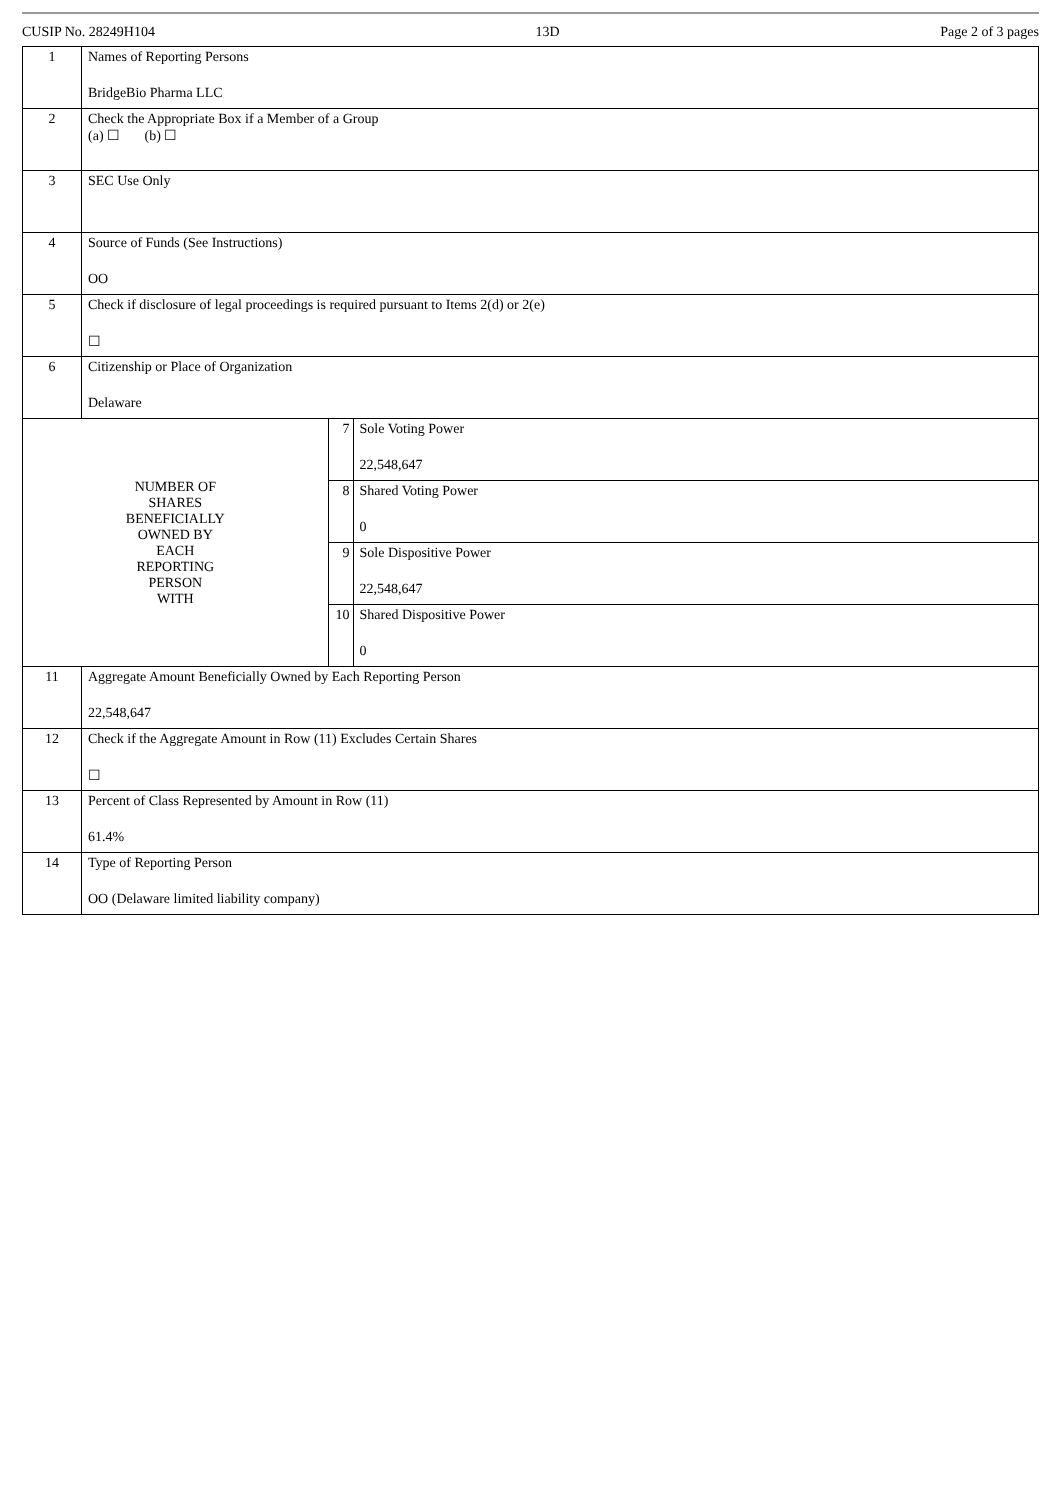CUSIP No. 28249H104 13D Page 2 of 3 pages
| 1 | Names of Reporting Persons BridgeBio Pharma LLC | | |
| 2 | Check the Appropriate Box if a Member of a Group (a) ☐ (b) ☐ | | |
| 3 | SEC Use Only | | |
| 4 | Source of Funds (See Instructions) OO | | |
| 5 | Check if disclosure of legal proceedings is required pursuant to Items 2(d) or 2(e) ☐ | | |
| 6 | Citizenship or Place of Organization Delaware | | |
| NUMBER OF SHARES BENEFICIALLY OWNED BY EACH REPORTING PERSON WITH | | 7 | Sole Voting Power 22,548,647 |
| | | 8 | Shared Voting Power 0 |
| | | 9 | Sole Dispositive Power 22,548,647 |
| | | 10 | Shared Dispositive Power 0 |
| 11 | Aggregate Amount Beneficially Owned by Each Reporting Person 22,548,647 | | |
| 12 | Check if the Aggregate Amount in Row (11) Excludes Certain Shares ☐ | | |
| 13 | Percent of Class Represented by Amount in Row (11) 61.4% | | |
| 14 | Type of Reporting Person OO (Delaware limited liability company) | | |